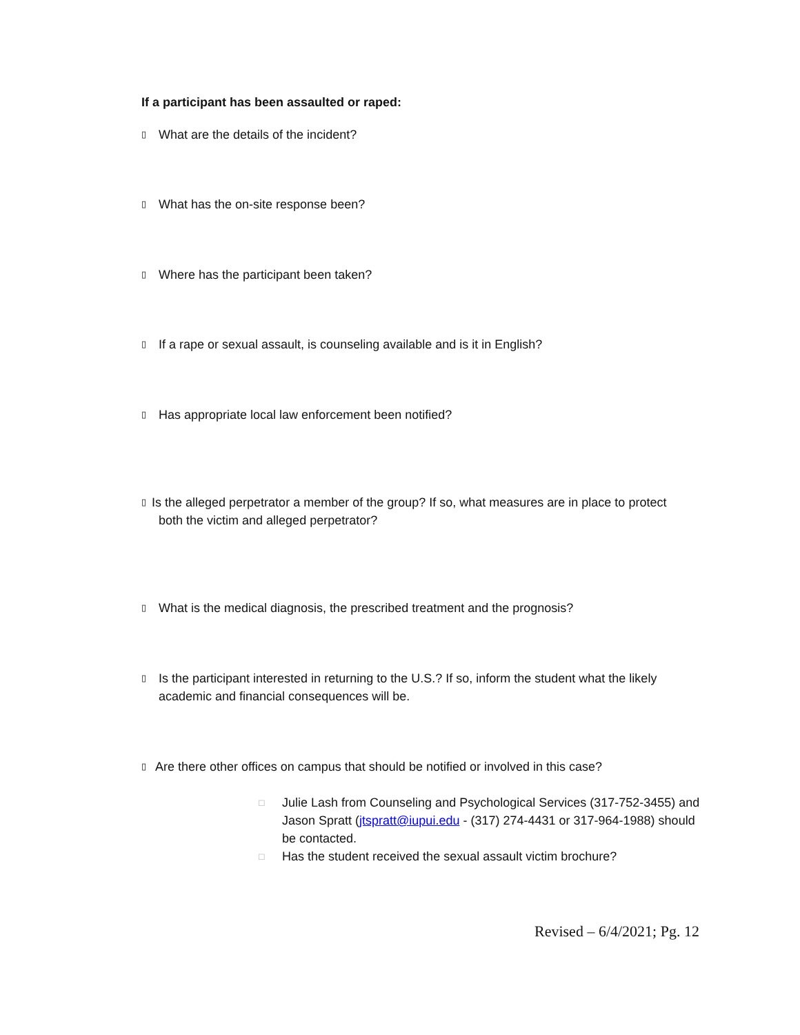If a participant has been assaulted or raped:
▯ What are the details of the incident?
▯ What has the on-site response been?
▯ Where has the participant been taken?
▯ If a rape or sexual assault, is counseling available and is it in English?
▯ Has appropriate local law enforcement been notified?
▯ Is the alleged perpetrator a member of the group? If so, what measures are in place to protect
both the victim and alleged perpetrator?
▯ What is the medical diagnosis, the prescribed treatment and the prognosis?
▯ Is the participant interested in returning to the U.S.? If so, inform the student what the likely academic and financial consequences will be.
▯ Are there other offices on campus that should be notified or involved in this case?
□ Julie Lash from Counseling and Psychological Services (317-752-3455) and Jason Spratt (jtspratt@iupui.edu - (317) 274-4431 or 317-964-1988) should be contacted.
□ Has the student received the sexual assault victim brochure?
Revised – 6/4/2021; Pg. 12